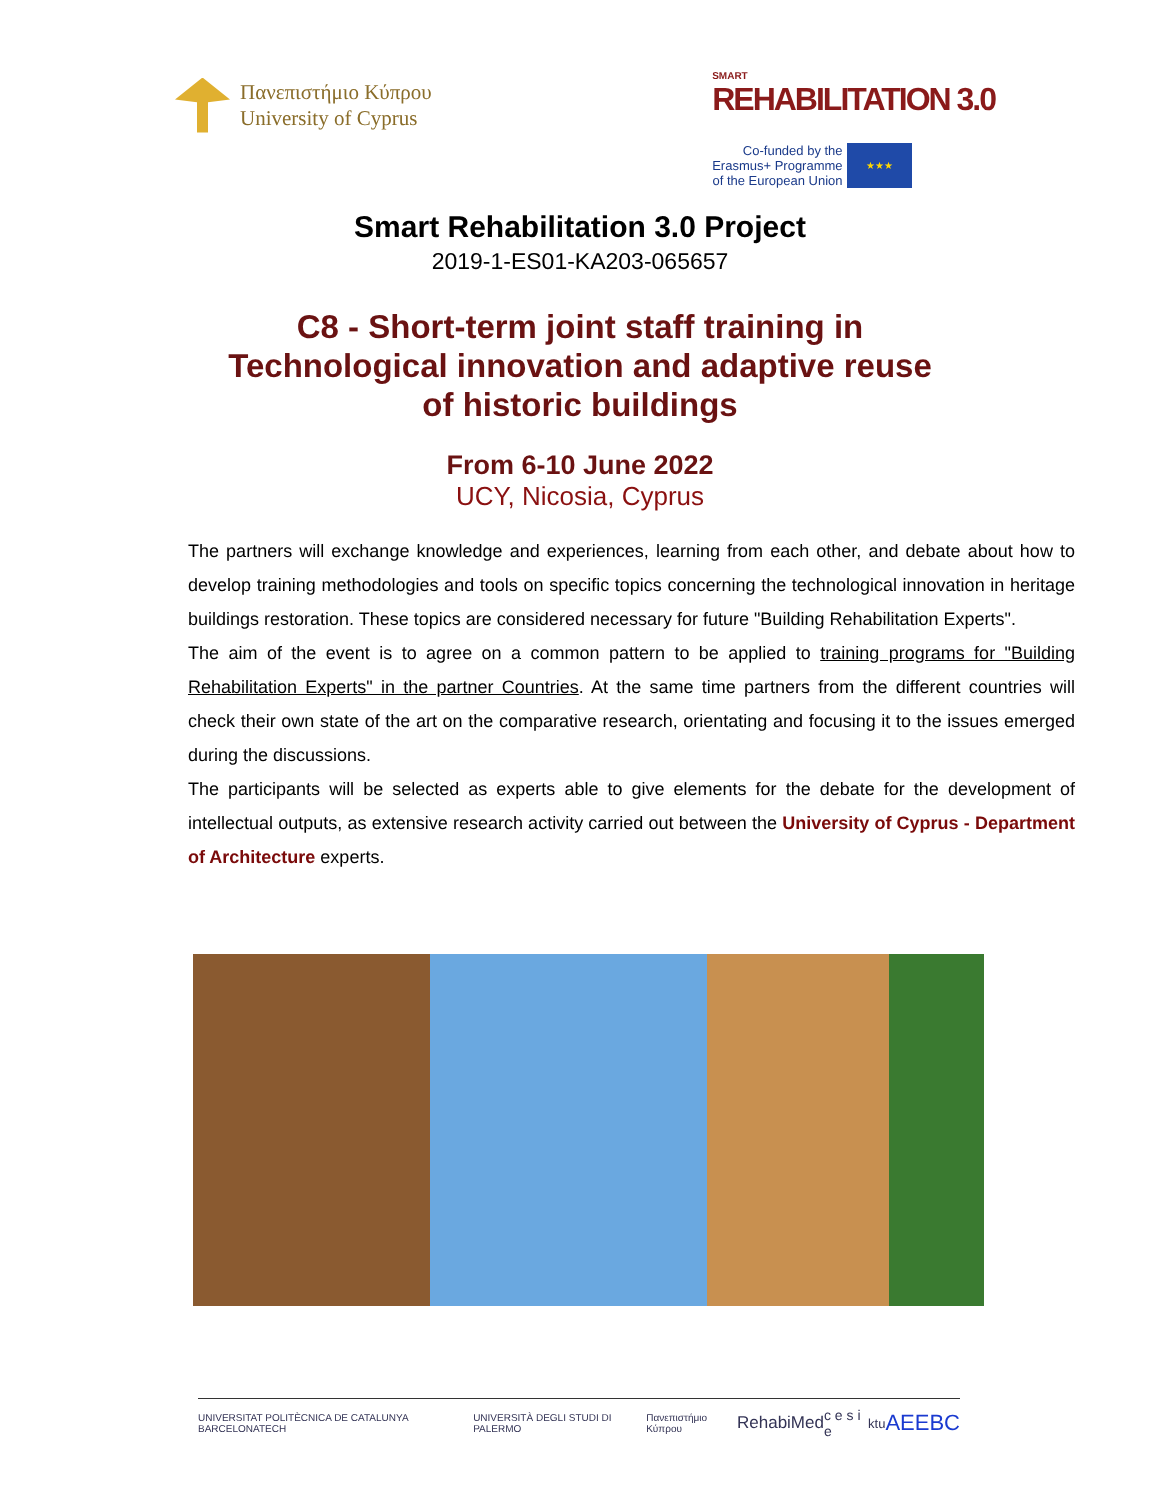Πανεπιστήμιο Κύπρου
University of Cyprus
SMART
REHABILITATION 3.0
Co-funded by the
Erasmus+ Programme
of the European Union
★★★
Smart Rehabilitation 3.0 Project
2019-1-ES01-KA203-065657
C8 - Short-term joint staff training in
Technological innovation and adaptive reuse
of historic buildings
From 6-10 June 2022
UCY, Nicosia, Cyprus
The partners will exchange knowledge and experiences, learning from each other, and debate about how to develop training methodologies and tools on specific topics concerning the technological innovation in heritage buildings restoration. These topics are considered necessary for future "Building Rehabilitation Experts".
The aim of the event is to agree on a common pattern to be applied to training programs for "Building Rehabilitation Experts" in the partner Countries. At the same time partners from the different countries will check their own state of the art on the comparative research, orientating and focusing it to the issues emerged during the discussions.
The participants will be selected as experts able to give elements for the debate for the development of intellectual outputs, as extensive research activity carried out between the University of Cyprus - Department of Architecture experts.
UNIVERSITAT POLITÈCNICA DE CATALUNYA BARCELONATECH UNIVERSITÀ DEGLI STUDI DI PALERMO Πανεπιστήμιο Κύπρου RehabiMed c e s i e ktu AEEBC